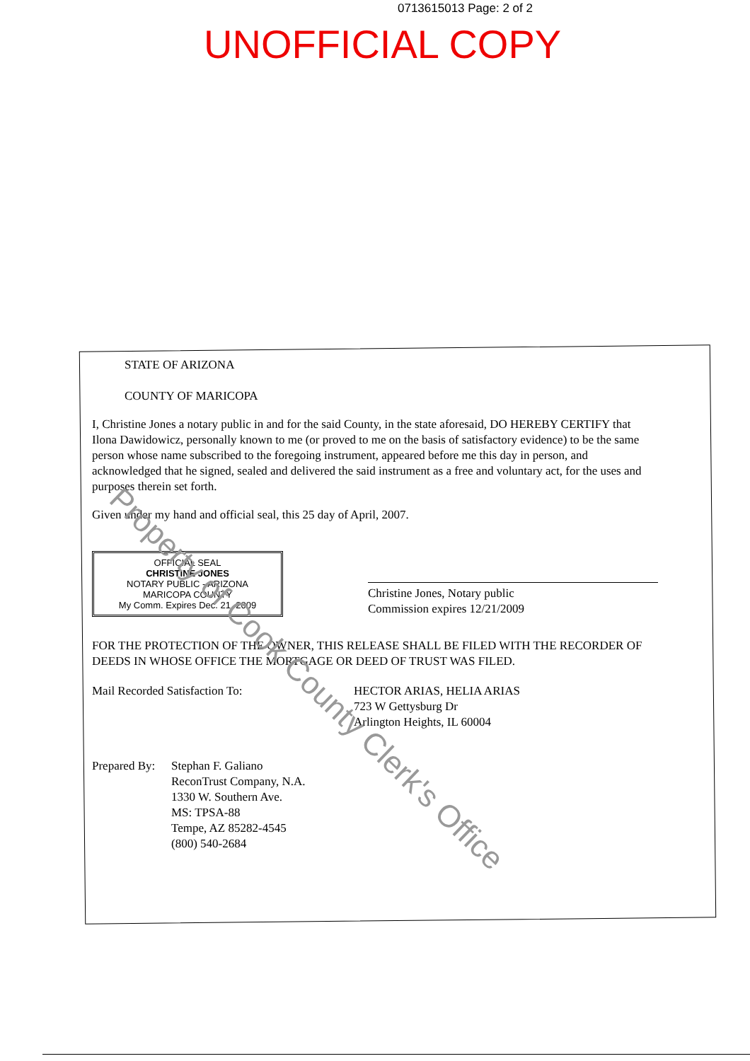0713615013 Page: 2 of 2
UNOFFICIAL COPY
STATE OF ARIZONA
COUNTY OF MARICOPA
I, Christine Jones a notary public in and for the said County, in the state aforesaid, DO HEREBY CERTIFY that Ilona Dawidowicz, personally known to me (or proved to me on the basis of satisfactory evidence) to be the same person whose name subscribed to the foregoing instrument, appeared before me this day in person, and acknowledged that he signed, sealed and delivered the said instrument as a free and voluntary act, for the uses and purposes therein set forth.
Given under my hand and official seal, this 25 day of April, 2007.
OFFICIAL SEAL
CHRISTINE JONES
NOTARY PUBLIC - ARIZONA
MARICOPA COUNTY
My Comm. Expires Dec. 21, 2009
Christine Jones, Notary public
Commission expires 12/21/2009
FOR THE PROTECTION OF THE OWNER, THIS RELEASE SHALL BE FILED WITH THE RECORDER OF DEEDS IN WHOSE OFFICE THE MORTGAGE OR DEED OF TRUST WAS FILED.
Mail Recorded Satisfaction To: HECTOR ARIAS, HELIA ARIAS
723 W Gettysburg Dr
Arlington Heights, IL 60004
Prepared By:
Stephan F. Galiano
ReconTrust Company, N.A.
1330 W. Southern Ave.
MS: TPSA-88
Tempe, AZ 85282-4545
(800) 540-2684
Property of Cook County Clerk's Office